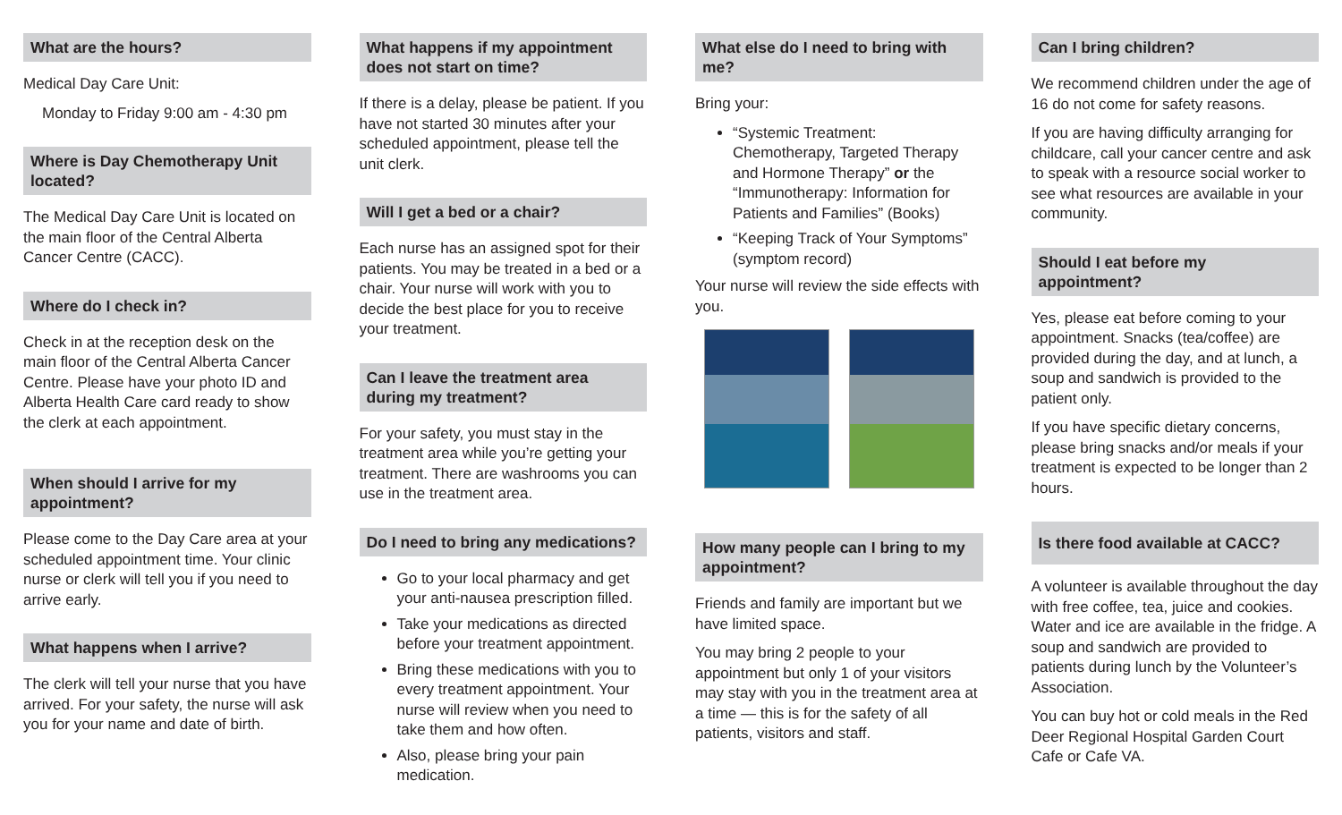What are the hours?
Medical Day Care Unit:
Monday to Friday 9:00 am - 4:30 pm
Where is Day Chemotherapy Unit located?
The Medical Day Care Unit is located on the main floor of the Central Alberta Cancer Centre (CACC).
Where do I check in?
Check in at the reception desk on the main floor of the Central Alberta Cancer Centre. Please have your photo ID and Alberta Health Care card ready to show the clerk at each appointment.
When should I arrive for my appointment?
Please come to the Day Care area at your scheduled appointment time. Your clinic nurse or clerk will tell you if you need to arrive early.
What happens when I arrive?
The clerk will tell your nurse that you have arrived. For your safety, the nurse will ask you for your name and date of birth.
What happens if my appointment does not start on time?
If there is a delay, please be patient. If you have not started 30 minutes after your scheduled appointment, please tell the unit clerk.
Will I get a bed or a chair?
Each nurse has an assigned spot for their patients. You may be treated in a bed or a chair. Your nurse will work with you to decide the best place for you to receive your treatment.
Can I leave the treatment area during my treatment?
For your safety, you must stay in the treatment area while you’re getting your treatment. There are washrooms you can use in the treatment area.
Do I need to bring any medications?
Go to your local pharmacy and get your anti-nausea prescription filled.
Take your medications as directed before your treatment appointment.
Bring these medications with you to every treatment appointment. Your nurse will review when you need to take them and how often.
Also, please bring your pain medication.
What else do I need to bring with me?
Bring your:
“Systemic Treatment: Chemotherapy, Targeted Therapy and Hormone Therapy” or the “Immunotherapy: Information for Patients and Families” (Books)
“Keeping Track of Your Symptoms” (symptom record)
Your nurse will review the side effects with you.
How many people can I bring to my appointment?
Friends and family are important but we have limited space.
You may bring 2 people to your appointment but only 1 of your visitors may stay with you in the treatment area at a time — this is for the safety of all patients, visitors and staff.
Can I bring children?
We recommend children under the age of 16 do not come for safety reasons.
If you are having difficulty arranging for childcare, call your cancer centre and ask to speak with a resource social worker to see what resources are available in your community.
Should I eat before my appointment?
Yes, please eat before coming to your appointment. Snacks (tea/coffee) are provided during the day, and at lunch, a soup and sandwich is provided to the patient only.
If you have specific dietary concerns, please bring snacks and/or meals if your treatment is expected to be longer than 2 hours.
Is there food available at CACC?
A volunteer is available throughout the day with free coffee, tea, juice and cookies. Water and ice are available in the fridge. A soup and sandwich are provided to patients during lunch by the Volunteer’s Association.
You can buy hot or cold meals in the Red Deer Regional Hospital Garden Court Cafe or Cafe VA.